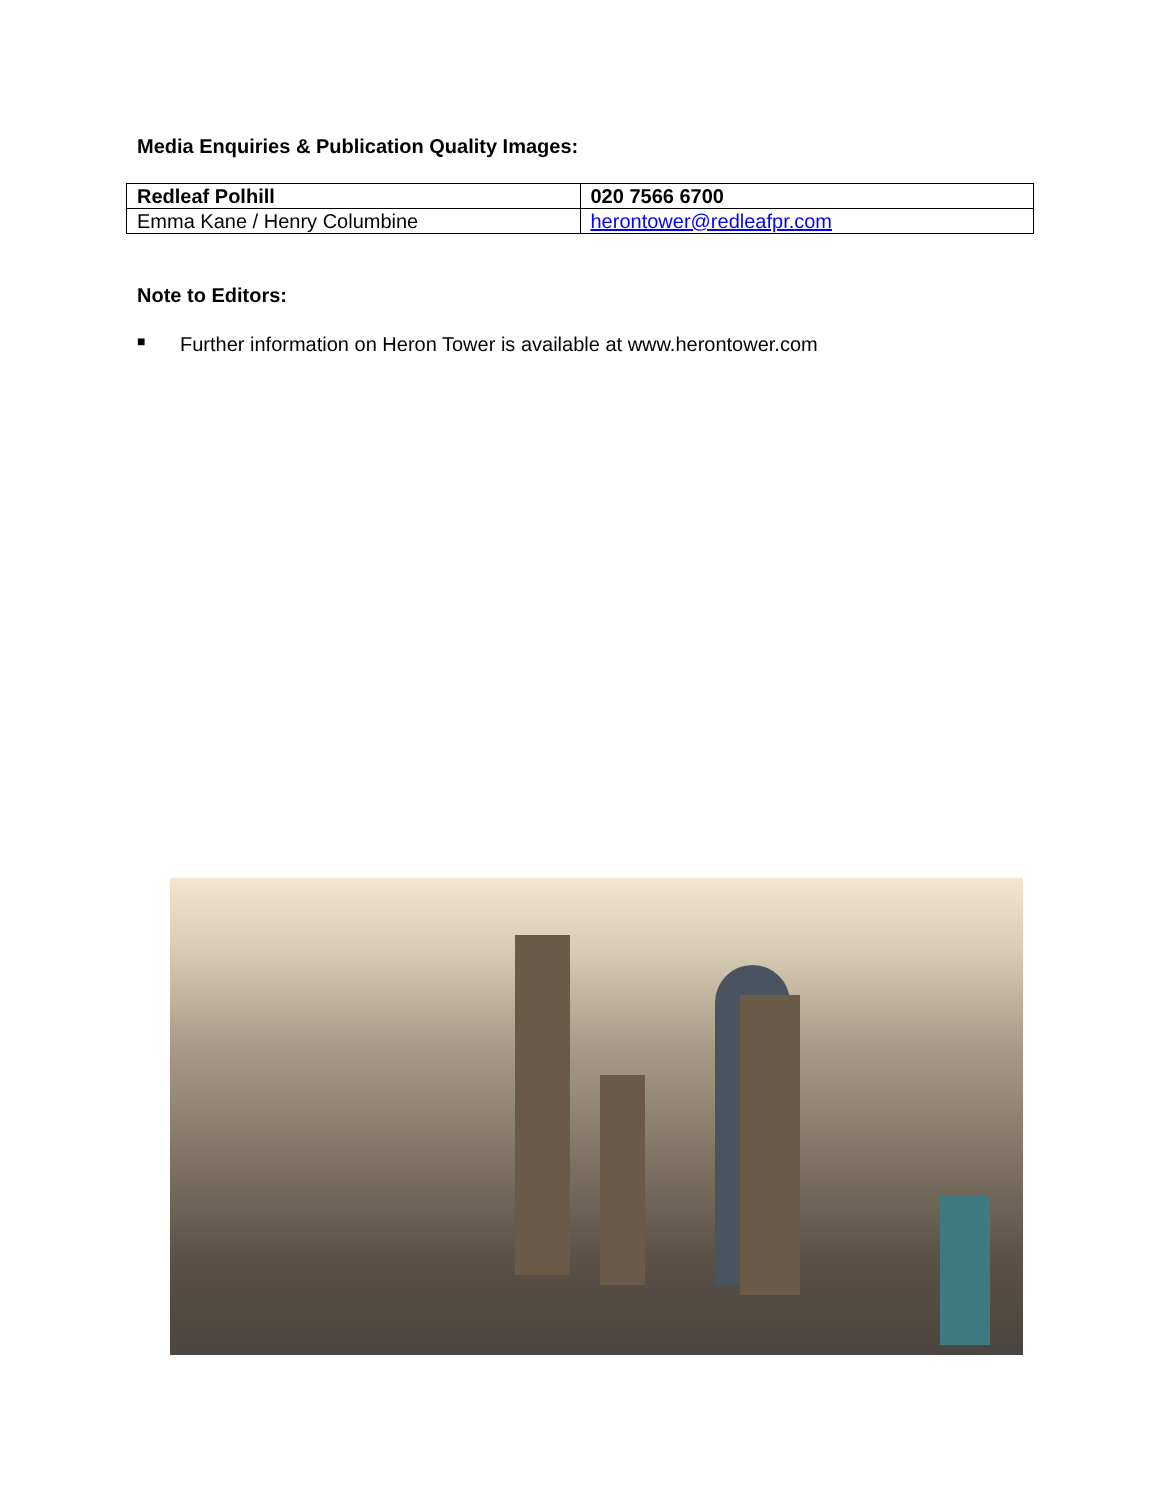Media Enquiries & Publication Quality Images:
| Redleaf Polhill | 020 7566 6700 |
| Emma Kane / Henry Columbine | herontower@redleafpr.com |
Note to Editors:
■ Further information on Heron Tower is available at www.herontower.com